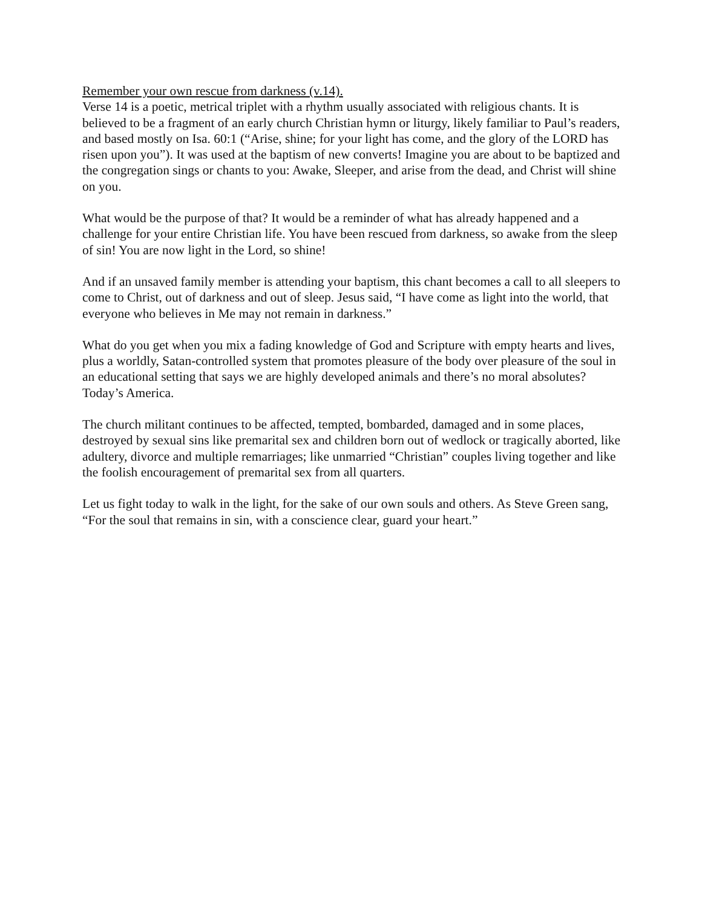Remember your own rescue from darkness (v.14).
Verse 14 is a poetic, metrical triplet with a rhythm usually associated with religious chants. It is believed to be a fragment of an early church Christian hymn or liturgy, likely familiar to Paul’s readers, and based mostly on Isa. 60:1 (“Arise, shine; for your light has come, and the glory of the LORD has risen upon you”). It was used at the baptism of new converts! Imagine you are about to be baptized and the congregation sings or chants to you: Awake, Sleeper, and arise from the dead, and Christ will shine on you.
What would be the purpose of that? It would be a reminder of what has already happened and a challenge for your entire Christian life. You have been rescued from darkness, so awake from the sleep of sin! You are now light in the Lord, so shine!
And if an unsaved family member is attending your baptism, this chant becomes a call to all sleepers to come to Christ, out of darkness and out of sleep. Jesus said, “I have come as light into the world, that everyone who believes in Me may not remain in darkness.”
What do you get when you mix a fading knowledge of God and Scripture with empty hearts and lives, plus a worldly, Satan-controlled system that promotes pleasure of the body over pleasure of the soul in an educational setting that says we are highly developed animals and there’s no moral absolutes? Today’s America.
The church militant continues to be affected, tempted, bombarded, damaged and in some places, destroyed by sexual sins like premarital sex and children born out of wedlock or tragically aborted, like adultery, divorce and multiple remarriages; like unmarried “Christian” couples living together and like the foolish encouragement of premarital sex from all quarters.
Let us fight today to walk in the light, for the sake of our own souls and others. As Steve Green sang, “For the soul that remains in sin, with a conscience clear, guard your heart.”